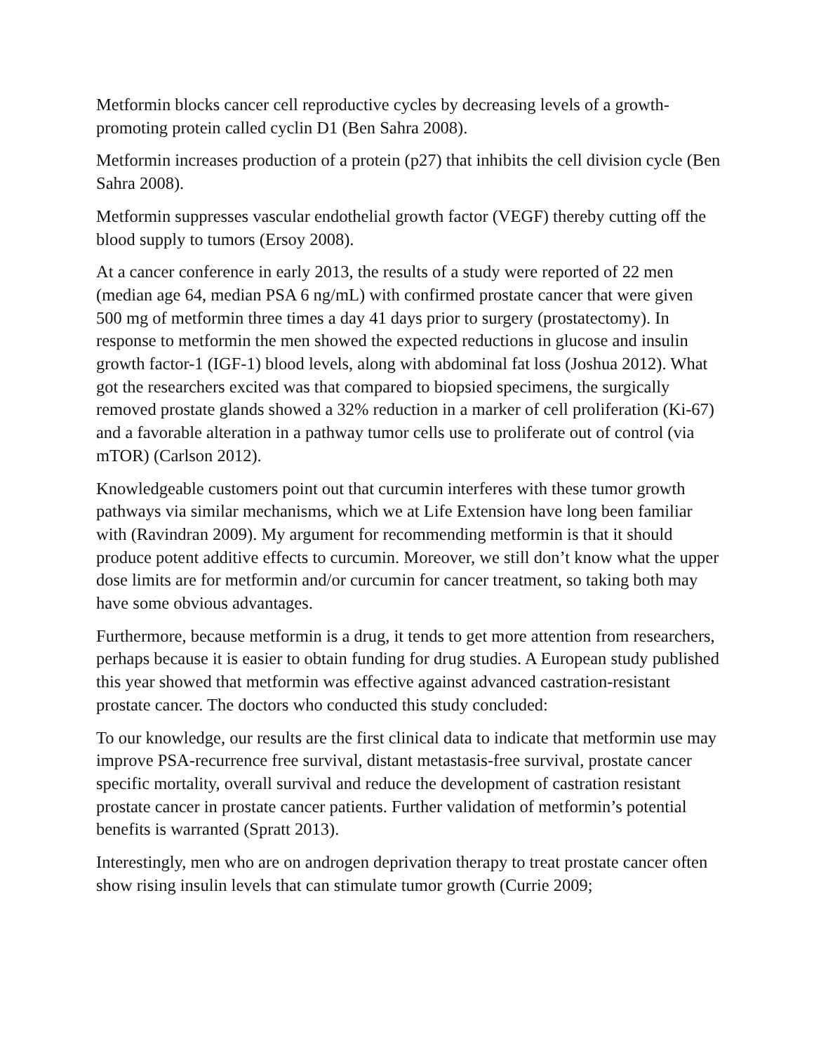Metformin blocks cancer cell reproductive cycles by decreasing levels of a growth-promoting protein called cyclin D1 (Ben Sahra 2008).
Metformin increases production of a protein (p27) that inhibits the cell division cycle (Ben Sahra 2008).
Metformin suppresses vascular endothelial growth factor (VEGF) thereby cutting off the blood supply to tumors (Ersoy 2008).
At a cancer conference in early 2013, the results of a study were reported of 22 men (median age 64, median PSA 6 ng/mL) with confirmed prostate cancer that were given 500 mg of metformin three times a day 41 days prior to surgery (prostatectomy). In response to metformin the men showed the expected reductions in glucose and insulin growth factor-1 (IGF-1) blood levels, along with abdominal fat loss (Joshua 2012). What got the researchers excited was that compared to biopsied specimens, the surgically removed prostate glands showed a 32% reduction in a marker of cell proliferation (Ki-67) and a favorable alteration in a pathway tumor cells use to proliferate out of control (via mTOR) (Carlson 2012).
Knowledgeable customers point out that curcumin interferes with these tumor growth pathways via similar mechanisms, which we at Life Extension have long been familiar with (Ravindran 2009). My argument for recommending metformin is that it should produce potent additive effects to curcumin. Moreover, we still don’t know what the upper dose limits are for metformin and/or curcumin for cancer treatment, so taking both may have some obvious advantages.
Furthermore, because metformin is a drug, it tends to get more attention from researchers, perhaps because it is easier to obtain funding for drug studies. A European study published this year showed that metformin was effective against advanced castration-resistant prostate cancer. The doctors who conducted this study concluded:
To our knowledge, our results are the first clinical data to indicate that metformin use may improve PSA-recurrence free survival, distant metastasis-free survival, prostate cancer specific mortality, overall survival and reduce the development of castration resistant prostate cancer in prostate cancer patients. Further validation of metformin’s potential benefits is warranted (Spratt 2013).
Interestingly, men who are on androgen deprivation therapy to treat prostate cancer often show rising insulin levels that can stimulate tumor growth (Currie 2009;